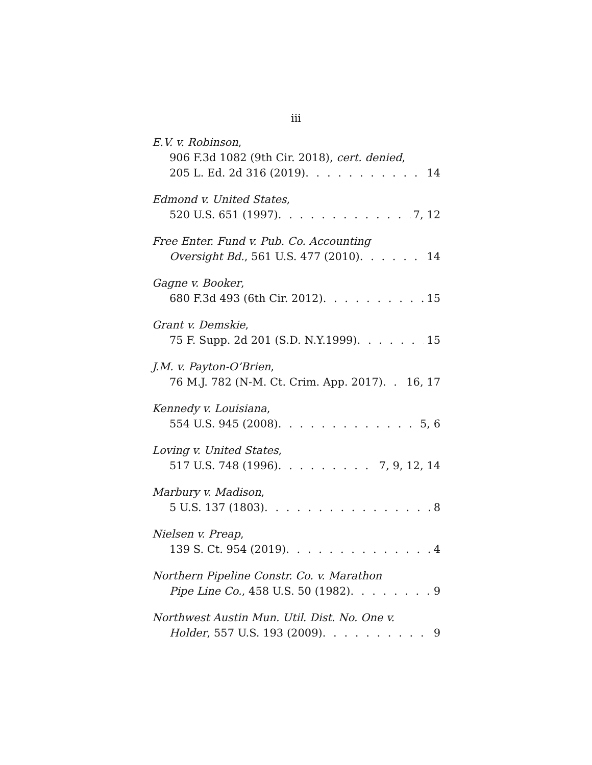iii
E.V. v. Robinson,
906 F.3d 1082 (9th Cir. 2018), cert. denied,
205 L. Ed. 2d 316 (2019) 14
Edmond v. United States,
520 U.S. 651 (1997) 7, 12
Free Enter. Fund v. Pub. Co. Accounting
Oversight Bd., 561 U.S. 477 (2010) 14
Gagne v. Booker,
680 F.3d 493 (6th Cir. 2012) 15
Grant v. Demskie,
75 F. Supp. 2d 201 (S.D. N.Y.1999) 15
J.M. v. Payton-O’Brien,
76 M.J. 782 (N-M. Ct. Crim. App. 2017) 16, 17
Kennedy v. Louisiana,
554 U.S. 945 (2008) 5, 6
Loving v. United States,
517 U.S. 748 (1996) 7, 9, 12, 14
Marbury v. Madison,
5 U.S. 137 (1803) 8
Nielsen v. Preap,
139 S. Ct. 954 (2019) 4
Northern Pipeline Constr. Co. v. Marathon
Pipe Line Co., 458 U.S. 50 (1982) 9
Northwest Austin Mun. Util. Dist. No. One v.
Holder, 557 U.S. 193 (2009) 9